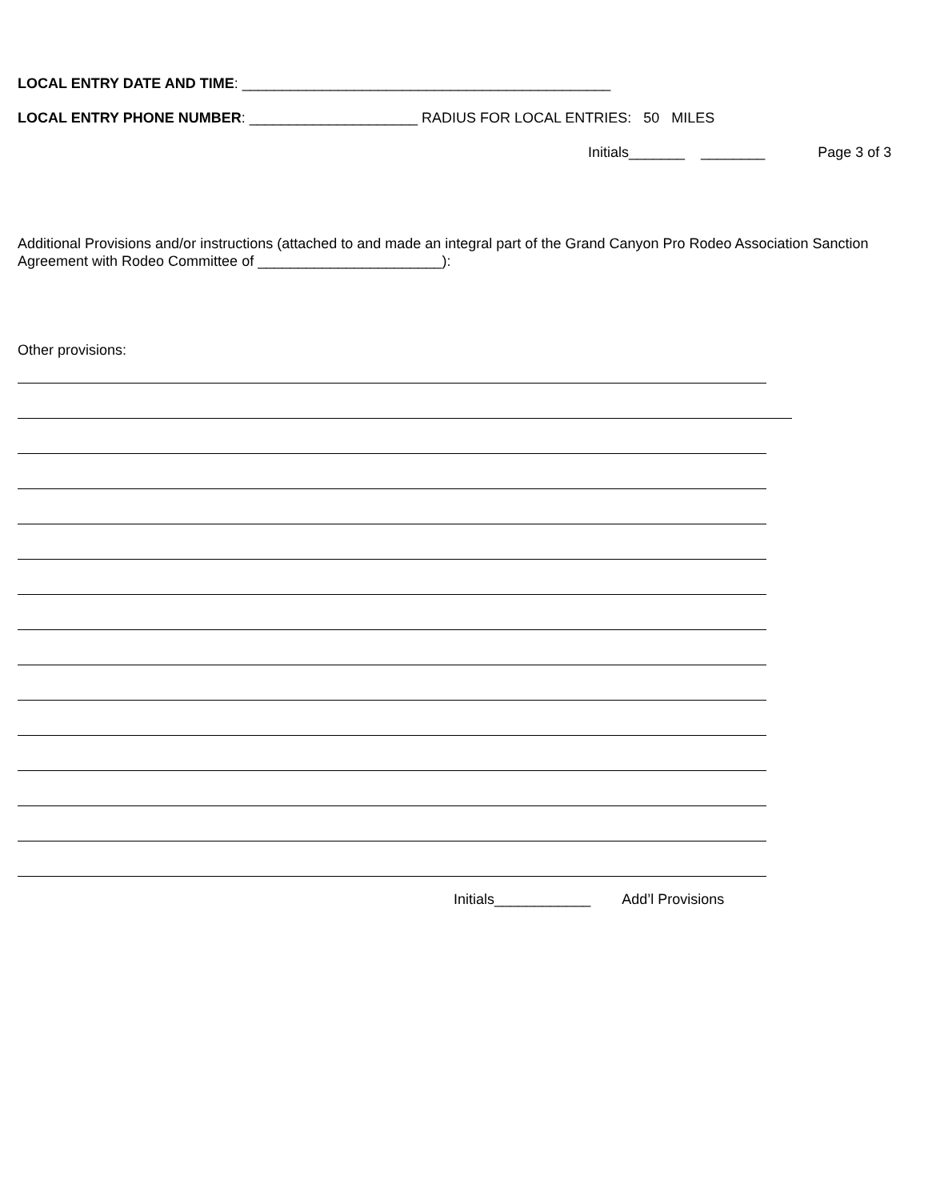LOCAL ENTRY DATE AND TIME: ______________________________________________
LOCAL ENTRY PHONE NUMBER: _____________________ RADIUS FOR LOCAL ENTRIES: 50 MILES
Initials_______ ________ Page 3 of 3
Additional Provisions and/or instructions (attached to and made an integral part of the Grand Canyon Pro Rodeo Association Sanction Agreement with Rodeo Committee of _______________________):
Other provisions:
Initials____________ Add’l Provisions